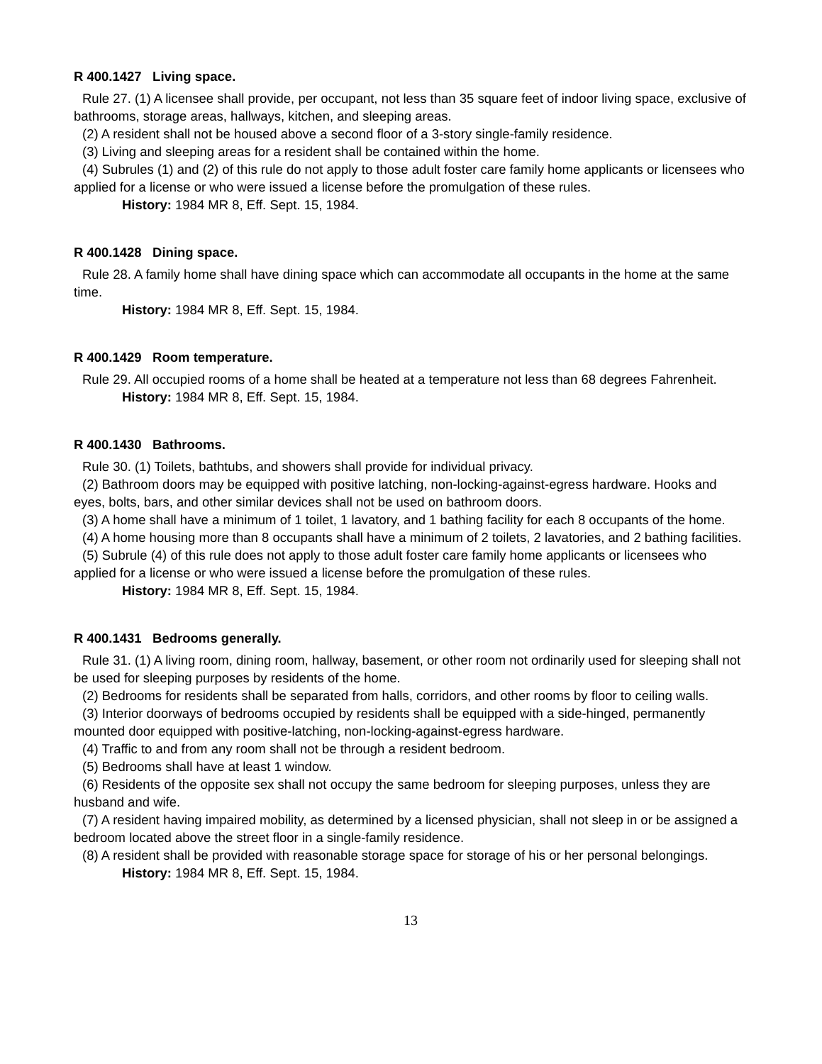R 400.1427 Living space.
Rule 27. (1) A licensee shall provide, per occupant, not less than 35 square feet of indoor living space, exclusive of bathrooms, storage areas, hallways, kitchen, and sleeping areas.
(2) A resident shall not be housed above a second floor of a 3-story single-family residence.
(3) Living and sleeping areas for a resident shall be contained within the home.
(4) Subrules (1) and (2) of this rule do not apply to those adult foster care family home applicants or licensees who applied for a license or who were issued a license before the promulgation of these rules.
History: 1984 MR 8, Eff. Sept. 15, 1984.
R 400.1428 Dining space.
Rule 28. A family home shall have dining space which can accommodate all occupants in the home at the same time.
History: 1984 MR 8, Eff. Sept. 15, 1984.
R 400.1429 Room temperature.
Rule 29. All occupied rooms of a home shall be heated at a temperature not less than 68 degrees Fahrenheit.
History: 1984 MR 8, Eff. Sept. 15, 1984.
R 400.1430 Bathrooms.
Rule 30. (1) Toilets, bathtubs, and showers shall provide for individual privacy.
(2) Bathroom doors may be equipped with positive latching, non-locking-against-egress hardware. Hooks and eyes, bolts, bars, and other similar devices shall not be used on bathroom doors.
(3) A home shall have a minimum of 1 toilet, 1 lavatory, and 1 bathing facility for each 8 occupants of the home.
(4) A home housing more than 8 occupants shall have a minimum of 2 toilets, 2 lavatories, and 2 bathing facilities.
(5) Subrule (4) of this rule does not apply to those adult foster care family home applicants or licensees who applied for a license or who were issued a license before the promulgation of these rules.
History: 1984 MR 8, Eff. Sept. 15, 1984.
R 400.1431 Bedrooms generally.
Rule 31. (1) A living room, dining room, hallway, basement, or other room not ordinarily used for sleeping shall not be used for sleeping purposes by residents of the home.
(2) Bedrooms for residents shall be separated from halls, corridors, and other rooms by floor to ceiling walls.
(3) Interior doorways of bedrooms occupied by residents shall be equipped with a side-hinged, permanently mounted door equipped with positive-latching, non-locking-against-egress hardware.
(4) Traffic to and from any room shall not be through a resident bedroom.
(5) Bedrooms shall have at least 1 window.
(6) Residents of the opposite sex shall not occupy the same bedroom for sleeping purposes, unless they are husband and wife.
(7) A resident having impaired mobility, as determined by a licensed physician, shall not sleep in or be assigned a bedroom located above the street floor in a single-family residence.
(8) A resident shall be provided with reasonable storage space for storage of his or her personal belongings.
History: 1984 MR 8, Eff. Sept. 15, 1984.
13